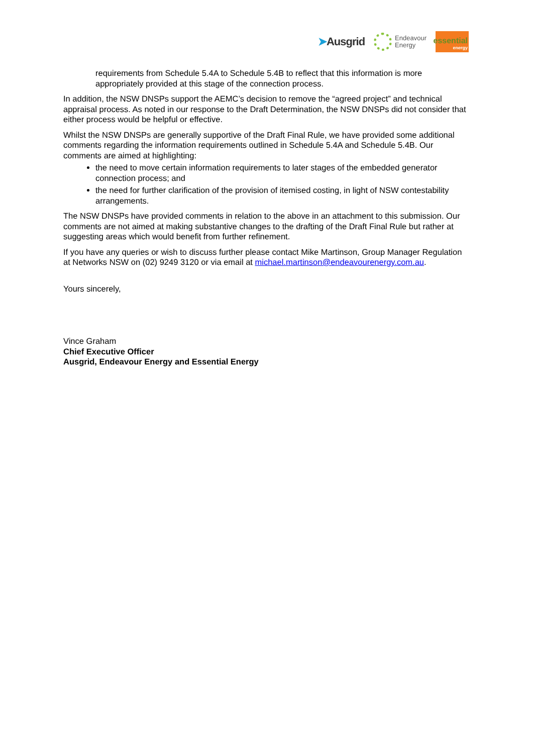➤Ausgrid
Endeavour
Energy
essential
energy
requirements from Schedule 5.4A to Schedule 5.4B to reflect that this information is more appropriately provided at this stage of the connection process.
In addition, the NSW DNSPs support the AEMC’s decision to remove the “agreed project” and technical appraisal process. As noted in our response to the Draft Determination, the NSW DNSPs did not consider that either process would be helpful or effective.
Whilst the NSW DNSPs are generally supportive of the Draft Final Rule, we have provided some additional comments regarding the information requirements outlined in Schedule 5.4A and Schedule 5.4B. Our comments are aimed at highlighting:
the need to move certain information requirements to later stages of the embedded generator connection process; and
the need for further clarification of the provision of itemised costing, in light of NSW contestability arrangements.
The NSW DNSPs have provided comments in relation to the above in an attachment to this submission. Our comments are not aimed at making substantive changes to the drafting of the Draft Final Rule but rather at suggesting areas which would benefit from further refinement.
If you have any queries or wish to discuss further please contact Mike Martinson, Group Manager Regulation at Networks NSW on (02) 9249 3120 or via email at michael.martinson@endeavourenergy.com.au.
Yours sincerely,
Vince Graham
Chief Executive Officer
Ausgrid, Endeavour Energy and Essential Energy